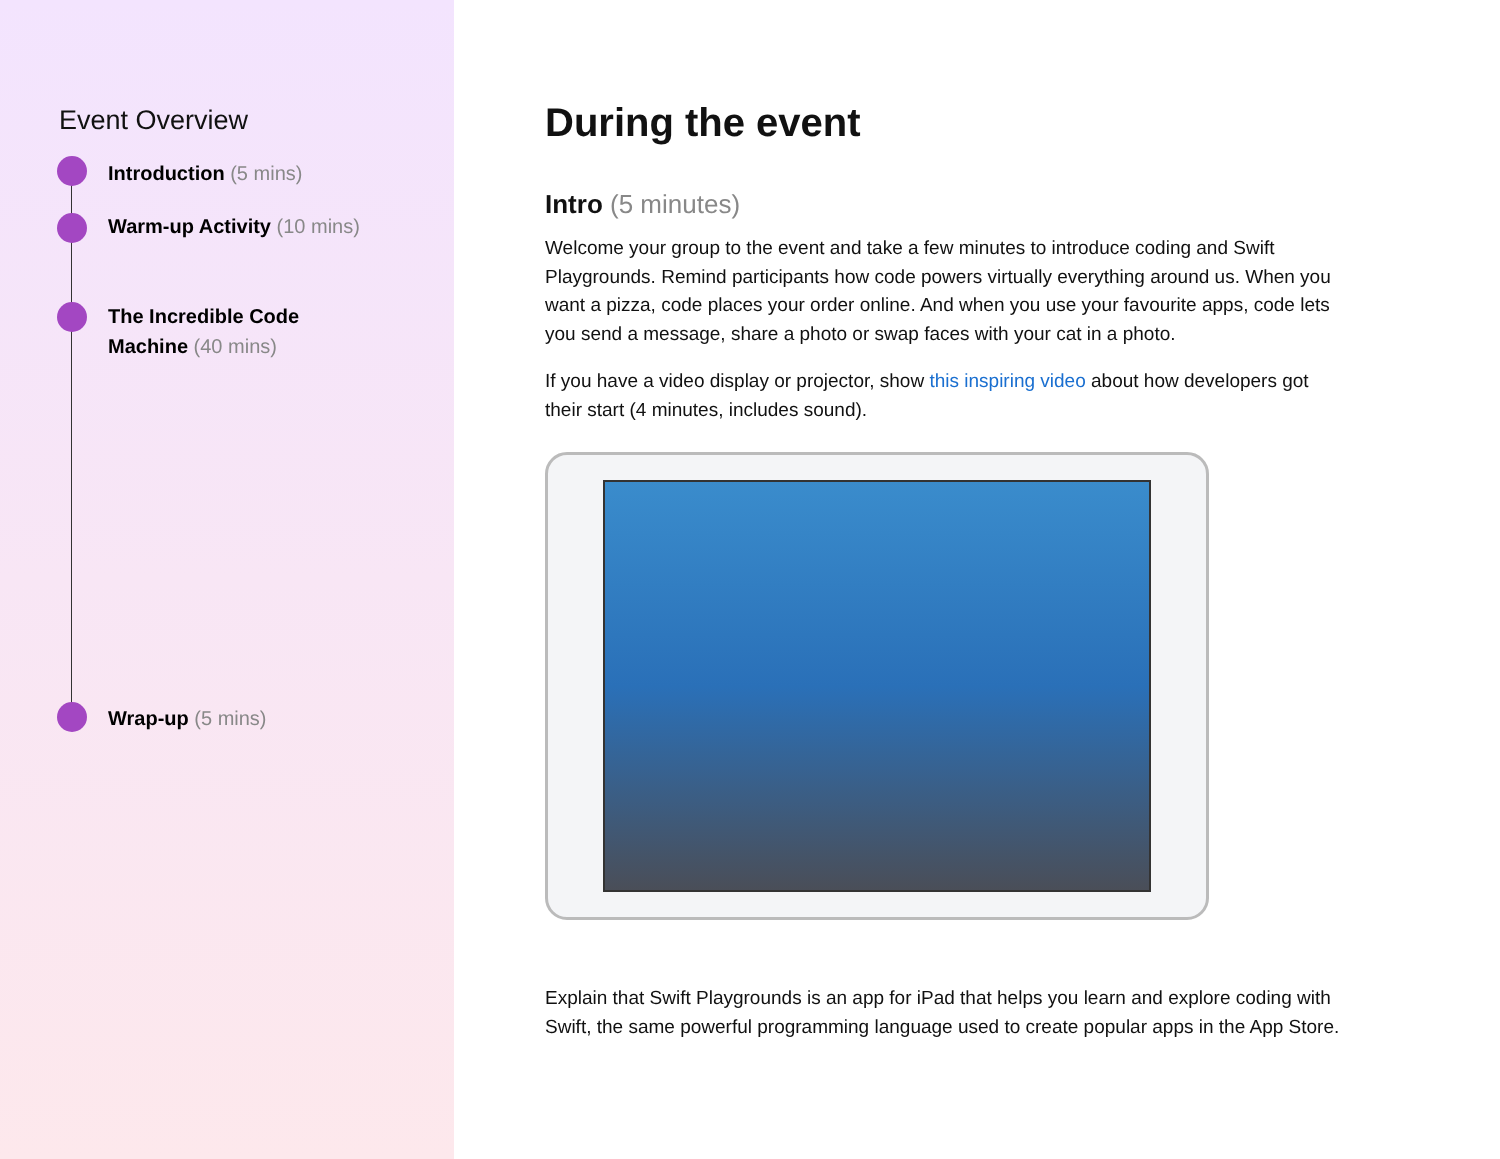Event Overview
Introduction (5 mins)
Warm-up Activity (10 mins)
The Incredible Code
Machine (40 mins)
Wrap-up (5 mins)
During the event
Intro (5 minutes)
Welcome your group to the event and take a few minutes to introduce coding and Swift Playgrounds. Remind participants how code powers virtually everything around us. When you want a pizza, code places your order online. And when you use your favourite apps, code lets you send a message, share a photo or swap faces with your cat in a photo.
If you have a video display or projector, show this inspiring video about how developers got their start (4 minutes, includes sound).
Explain that Swift Playgrounds is an app for iPad that helps you learn and explore coding with Swift, the same powerful programming language used to create popular apps in the App Store.